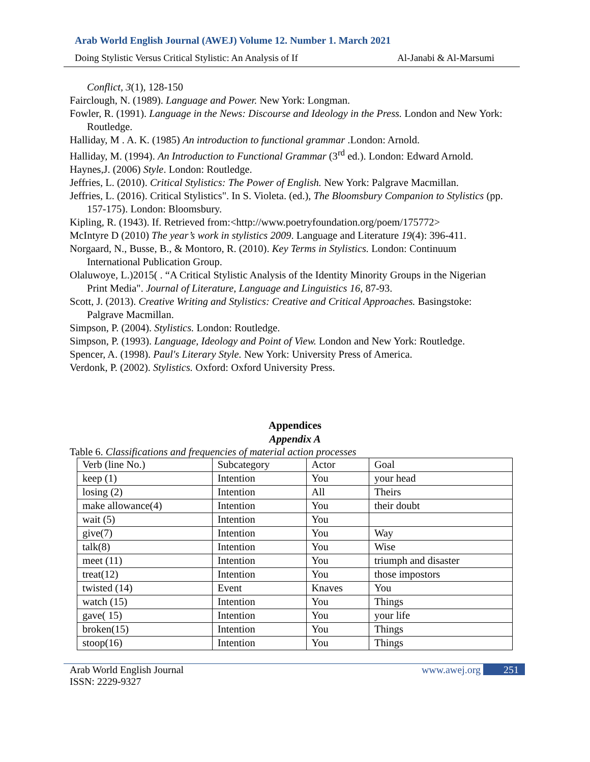Arab World English Journal (AWEJ) Volume 12. Number 1. March 2021
Doing Stylistic Versus Critical Stylistic: An Analysis of If Al-Janabi & Al-Marsumi
Conflict, 3(1), 128-150
Fairclough, N. (1989). Language and Power. New York: Longman.
Fowler, R. (1991). Language in the News: Discourse and Ideology in the Press. London and New York: Routledge.
Halliday, M . A. K. (1985) An introduction to functional grammar .London: Arnold.
Halliday, M. (1994). An Introduction to Functional Grammar (3<sup>rd</sup> ed.). London: Edward Arnold.
Haynes,J. (2006) Style. London: Routledge.
Jeffries, L. (2010). Critical Stylistics: The Power of English. New York: Palgrave Macmillan.
Jeffries, L. (2016). Critical Stylistics". In S. Violeta. (ed.), The Bloomsbury Companion to Stylistics (pp. 157-175). London: Bloomsbury.
Kipling, R. (1943). If. Retrieved from:<http://www.poetryfoundation.org/poem/175772>
McIntyre D (2010) The year’s work in stylistics 2009. Language and Literature 19(4): 396-411.
Norgaard, N., Busse, B., & Montoro, R. (2010). Key Terms in Stylistics. London: Continuum International Publication Group.
Olaluwoye, L.)2015( . “A Critical Stylistic Analysis of the Identity Minority Groups in the Nigerian Print Media". Journal of Literature, Language and Linguistics 16, 87-93.
Scott, J. (2013). Creative Writing and Stylistics: Creative and Critical Approaches. Basingstoke: Palgrave Macmillan.
Simpson, P. (2004). Stylistics. London: Routledge.
Simpson, P. (1993). Language, Ideology and Point of View. London and New York: Routledge.
Spencer, A. (1998). Paul's Literary Style. New York: University Press of America.
Verdonk, P. (2002). Stylistics. Oxford: Oxford University Press.
Appendices
Appendix A
Table 6. Classifications and frequencies of material action processes
| Verb (line No.) | Subcategory | Actor | Goal |
| keep (1) | Intention | You | your head |
| losing (2) | Intention | All | Theirs |
| make allowance(4) | Intention | You | their doubt |
| wait (5) | Intention | You | |
| give(7) | Intention | You | Way |
| talk(8) | Intention | You | Wise |
| meet (11) | Intention | You | triumph and disaster |
| treat(12) | Intention | You | those impostors |
| twisted (14) | Event | Knaves | You |
| watch (15) | Intention | You | Things |
| gave( 15) | Intention | You | your life |
| broken(15) | Intention | You | Things |
| stoop(16) | Intention | You | Things |
Arab World English Journal
ISSN: 2229-9327 www.awej.org 251